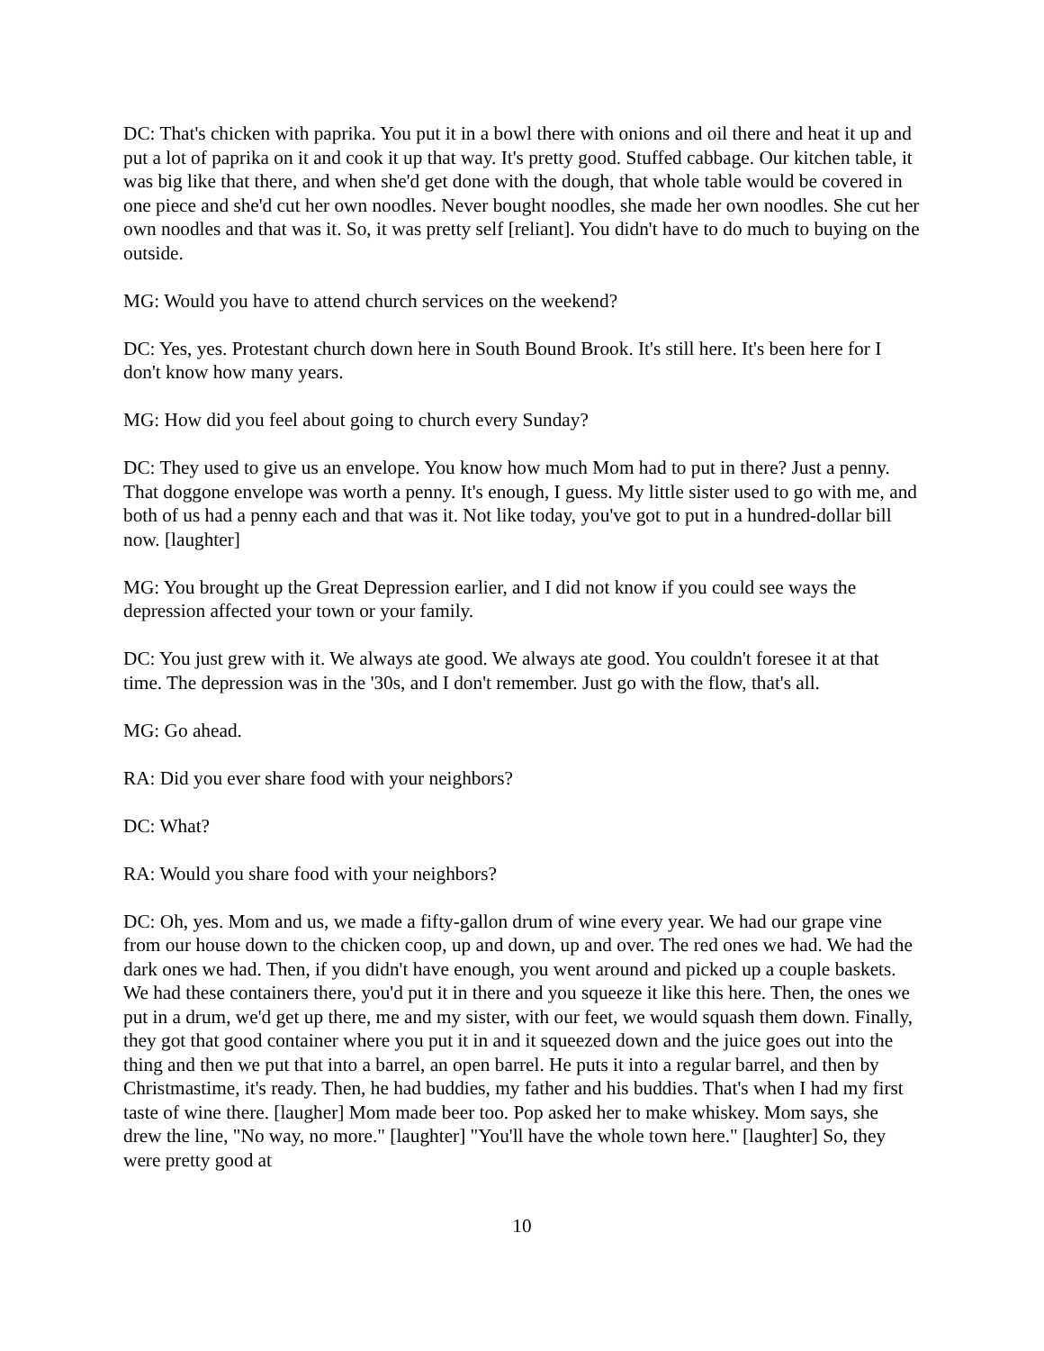DC: That's chicken with paprika. You put it in a bowl there with onions and oil there and heat it up and put a lot of paprika on it and cook it up that way. It's pretty good. Stuffed cabbage. Our kitchen table, it was big like that there, and when she'd get done with the dough, that whole table would be covered in one piece and she'd cut her own noodles. Never bought noodles, she made her own noodles. She cut her own noodles and that was it. So, it was pretty self [reliant]. You didn't have to do much to buying on the outside.
MG: Would you have to attend church services on the weekend?
DC: Yes, yes. Protestant church down here in South Bound Brook. It's still here. It's been here for I don't know how many years.
MG: How did you feel about going to church every Sunday?
DC: They used to give us an envelope. You know how much Mom had to put in there? Just a penny. That doggone envelope was worth a penny. It's enough, I guess. My little sister used to go with me, and both of us had a penny each and that was it. Not like today, you've got to put in a hundred-dollar bill now. [laughter]
MG: You brought up the Great Depression earlier, and I did not know if you could see ways the depression affected your town or your family.
DC: You just grew with it. We always ate good. We always ate good. You couldn't foresee it at that time. The depression was in the '30s, and I don't remember. Just go with the flow, that's all.
MG: Go ahead.
RA: Did you ever share food with your neighbors?
DC: What?
RA: Would you share food with your neighbors?
DC: Oh, yes. Mom and us, we made a fifty-gallon drum of wine every year. We had our grape vine from our house down to the chicken coop, up and down, up and over. The red ones we had. We had the dark ones we had. Then, if you didn't have enough, you went around and picked up a couple baskets. We had these containers there, you'd put it in there and you squeeze it like this here. Then, the ones we put in a drum, we'd get up there, me and my sister, with our feet, we would squash them down. Finally, they got that good container where you put it in and it squeezed down and the juice goes out into the thing and then we put that into a barrel, an open barrel. He puts it into a regular barrel, and then by Christmastime, it's ready. Then, he had buddies, my father and his buddies. That's when I had my first taste of wine there. [laugher] Mom made beer too. Pop asked her to make whiskey. Mom says, she drew the line, "No way, no more." [laughter] "You'll have the whole town here." [laughter] So, they were pretty good at
10